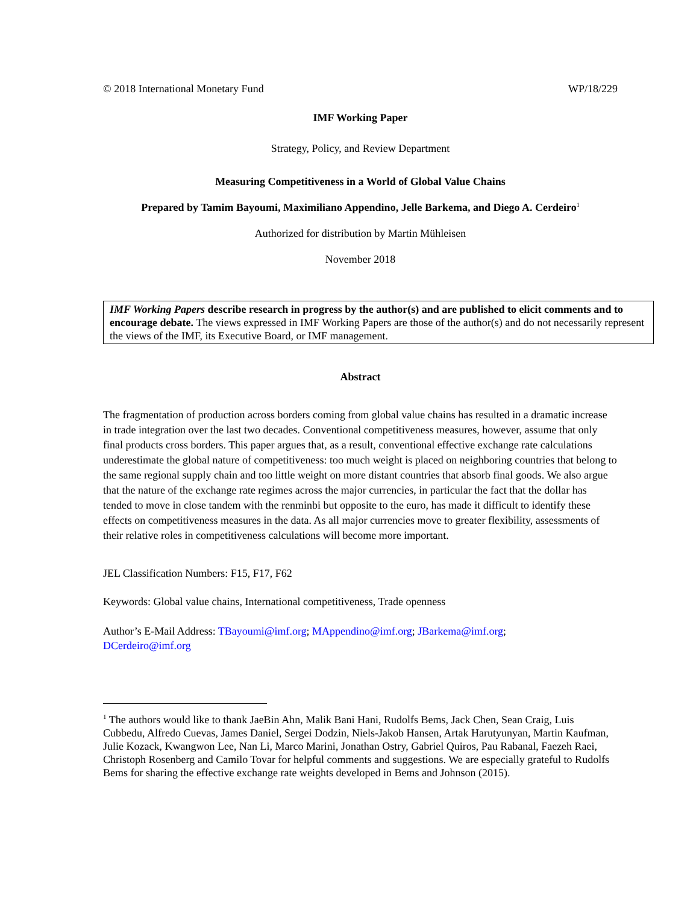© 2018 International Monetary Fund WP/18/229
IMF Working Paper
Strategy, Policy, and Review Department
Measuring Competitiveness in a World of Global Value Chains
Prepared by Tamim Bayoumi, Maximiliano Appendino, Jelle Barkema, and Diego A. Cerdeiro<sup>1</sup>
Authorized for distribution by Martin Mühleisen
November 2018
IMF Working Papers describe research in progress by the author(s) and are published to elicit comments and to encourage debate. The views expressed in IMF Working Papers are those of the author(s) and do not necessarily represent the views of the IMF, its Executive Board, or IMF management.
Abstract
The fragmentation of production across borders coming from global value chains has resulted in a dramatic increase in trade integration over the last two decades. Conventional competitiveness measures, however, assume that only final products cross borders. This paper argues that, as a result, conventional effective exchange rate calculations underestimate the global nature of competitiveness: too much weight is placed on neighboring countries that belong to the same regional supply chain and too little weight on more distant countries that absorb final goods. We also argue that the nature of the exchange rate regimes across the major currencies, in particular the fact that the dollar has tended to move in close tandem with the renminbi but opposite to the euro, has made it difficult to identify these effects on competitiveness measures in the data. As all major currencies move to greater flexibility, assessments of their relative roles in competitiveness calculations will become more important.
JEL Classification Numbers: F15, F17, F62
Keywords: Global value chains, International competitiveness, Trade openness
Author’s E-Mail Address: TBayoumi@imf.org; MAppendino@imf.org; JBarkema@imf.org;
DCerdeiro@imf.org
<sup>1</sup> The authors would like to thank JaeBin Ahn, Malik Bani Hani, Rudolfs Bems, Jack Chen, Sean Craig, Luis Cubbedu, Alfredo Cuevas, James Daniel, Sergei Dodzin, Niels-Jakob Hansen, Artak Harutyunyan, Martin Kaufman, Julie Kozack, Kwangwon Lee, Nan Li, Marco Marini, Jonathan Ostry, Gabriel Quiros, Pau Rabanal, Faezeh Raei, Christoph Rosenberg and Camilo Tovar for helpful comments and suggestions. We are especially grateful to Rudolfs Bems for sharing the effective exchange rate weights developed in Bems and Johnson (2015).